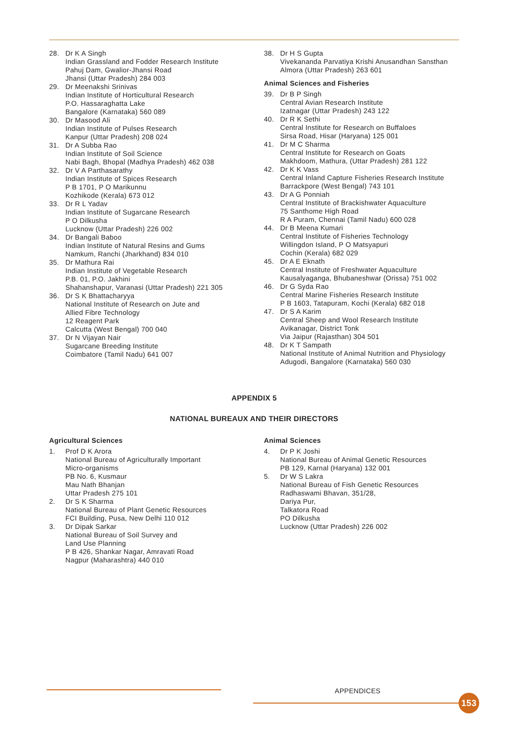28. Dr K A Singh
Indian Grassland and Fodder Research Institute
Pahuj Dam, Gwalior-Jhansi Road
Jhansi (Uttar Pradesh) 284 003
29. Dr Meenakshi Srinivas
Indian Institute of Horticultural Research
P.O. Hassaraghatta Lake
Bangalore (Karnataka) 560 089
30. Dr Masood Ali
Indian Institute of Pulses Research
Kanpur (Uttar Pradesh) 208 024
31. Dr A Subba Rao
Indian Institute of Soil Science
Nabi Bagh, Bhopal (Madhya Pradesh) 462 038
32. Dr V A Parthasarathy
Indian Institute of Spices Research
P B 1701, P O Marikunnu
Kozhikode (Kerala) 673 012
33. Dr R L Yadav
Indian Institute of Sugarcane Research
P O Dilkusha
Lucknow (Uttar Pradesh) 226 002
34. Dr Bangali Baboo
Indian Institute of Natural Resins and Gums
Namkum, Ranchi (Jharkhand) 834 010
35. Dr Mathura Rai
Indian Institute of Vegetable Research
P.B. 01, P.O. Jakhini
Shahanshapur, Varanasi (Uttar Pradesh) 221 305
36. Dr S K Bhattacharyya
National Institute of Research on Jute and
Allied Fibre Technology
12 Reagent Park
Calcutta (West Bengal) 700 040
37. Dr N Vijayan Nair
Sugarcane Breeding Institute
Coimbatore (Tamil Nadu) 641 007
38. Dr H S Gupta
Vivekananda Parvatiya Krishi Anusandhan Sansthan
Almora (Uttar Pradesh) 263 601
Animal Sciences and Fisheries
39. Dr B P Singh
Central Avian Research Institute
Izatnagar (Uttar Pradesh) 243 122
40. Dr R K Sethi
Central Institute for Research on Buffaloes
Sirsa Road, Hisar (Haryana) 125 001
41. Dr M C Sharma
Central Institute for Research on Goats
Makhdoom, Mathura, (Uttar Pradesh) 281 122
42. Dr K K Vass
Central Inland Capture Fisheries Research Institute
Barrackpore (West Bengal) 743 101
43. Dr A G Ponniah
Central Institute of Brackishwater Aquaculture
75 Santhome High Road
R A Puram, Chennai (Tamil Nadu) 600 028
44. Dr B Meena Kumari
Central Institute of Fisheries Technology
Willingdon Island, P O Matsyapuri
Cochin (Kerala) 682 029
45. Dr A E Eknath
Central Institute of Freshwater Aquaculture
Kausalyaganga, Bhubaneshwar (Orissa) 751 002
46. Dr G Syda Rao
Central Marine Fisheries Research Institute
P B 1603, Tatapuram, Kochi (Kerala) 682 018
47. Dr S A Karim
Central Sheep and Wool Research Institute
Avikanagar, District Tonk
Via Jaipur (Rajasthan) 304 501
48. Dr K T Sampath
National Institute of Animal Nutrition and Physiology
Adugodi, Bangalore (Karnataka) 560 030
APPENDIX 5
NATIONAL BUREAUX AND THEIR DIRECTORS
Agricultural Sciences
1. Prof D K Arora
National Bureau of Agriculturally Important
Micro-organisms
PB No. 6, Kusmaur
Mau Nath Bhanjan
Uttar Pradesh 275 101
2. Dr S K Sharma
National Bureau of Plant Genetic Resources
FCI Building, Pusa, New Delhi 110 012
3. Dr Dipak Sarkar
National Bureau of Soil Survey and
Land Use Planning
P B 426, Shankar Nagar, Amravati Road
Nagpur (Maharashtra) 440 010
Animal Sciences
4. Dr P K Joshi
National Bureau of Animal Genetic Resources
PB 129, Karnal (Haryana) 132 001
5. Dr W S Lakra
National Bureau of Fish Genetic Resources
Radhaswami Bhavan, 351/28,
Dariya Pur,
Talkatora Road
PO Dilkusha
Lucknow (Uttar Pradesh) 226 002
APPENDICES
153